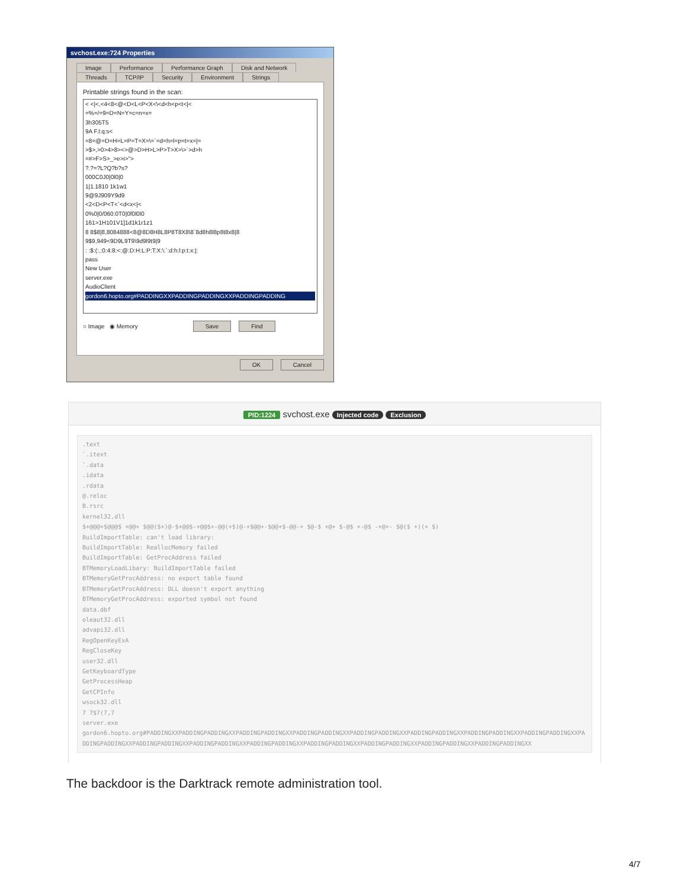svchost.exe:724 Properties
Image Performance Performance Graph Disk and Network Threads TCP/IP Security Environment Strings
Printable strings found in the scan:
< <|<,<4<8<@<D<L<P<X<\<d<h<p<t<|<
=%=/=9=D=N=Y=c=n=x=
3h305T5
9A F.l:q:s<
=8=@=D=H=L=P=T=X=\=`=d=h=l=p=t=x=|=
>$>,>0>4>8><>@>D>H>L>P>T>X>\>`>d>h
=#>F>S>_>e>i>">
?.?=?L?Q?b?s?
000C0J0|0l0|0
1|1.1810 1k1w1
9@9J909Y9d9
<2<D<P<T<`<d<x<|<
0%0|0/060:0T0|0f0l0l0
161>1H101V1]1d1k1r1z1
8 8$8|8,8084888<8@8D8H8L8P8T8X8\8`8d8h8l8p8t8x8|8
9$9,949<9D9L9T9\9d9l9t9|9
: :$:(:,:0:4:8:<:@:D:H:L:P:T:X:\:`:d:h:l:p:t:x:|:
pass
New User
server.exe
AudioClient
gordon6.hopto.org#PADDINGXXPADDINGPADDINGXXPADDINGPADDING
○ Image ◉ Memory Save Find
OK Cancel
PID:1224 svchost.exe Injected code Exclusion
.text
`.itext
`.data
.idata
.rdata
@.reloc
B.rsrc
kernel32.dll
$+@@@+$@@@$ +@@+ $@@($+)@-$+@@$-+@@$+-@@(+$)@-+$@@+-$@@+$-@@-+ $@-$ +@+ $-@$ +-@$ -+@+- $@($ +)(+ $)
BuildImportTable: can't load library:
BuildImportTable: ReallocMemory failed
BuildImportTable: GetProcAddress failed
BTMemoryLoadLibary: BuildImportTable failed
BTMemoryGetProcAddress: no export table found
BTMemoryGetProcAddress: DLL doesn't export anything
BTMemoryGetProcAddress: exported symbol not found
data.dbf
oleaut32.dll
advapi32.dll
RegOpenKeyExA
RegCloseKey
user32.dll
GetKeyboardType
GetProcessHeap
GetCPInfo
wsock32.dll
7 7$7(7,7
server.exe
gordon6.hopto.org#PADDINGXXPADDINGPADDINGXXPADDINGPADDINGXXPADDINGPADDINGXXPADDINGPADDINGXXPADDINGPADDINGXXPADDINGPADDINGXXPADDINGPADDINGXXPADDINGPADDINGXXPADDINGPADDINGXXPADDINGPADDINGXXPADDINGPADDINGXXPADDINGPADDINGXXPADDINGPADDINGXXPADDINGPADDINGXXPADDINGPADDINGXX
The backdoor is the Darktrack remote administration tool.
4/7